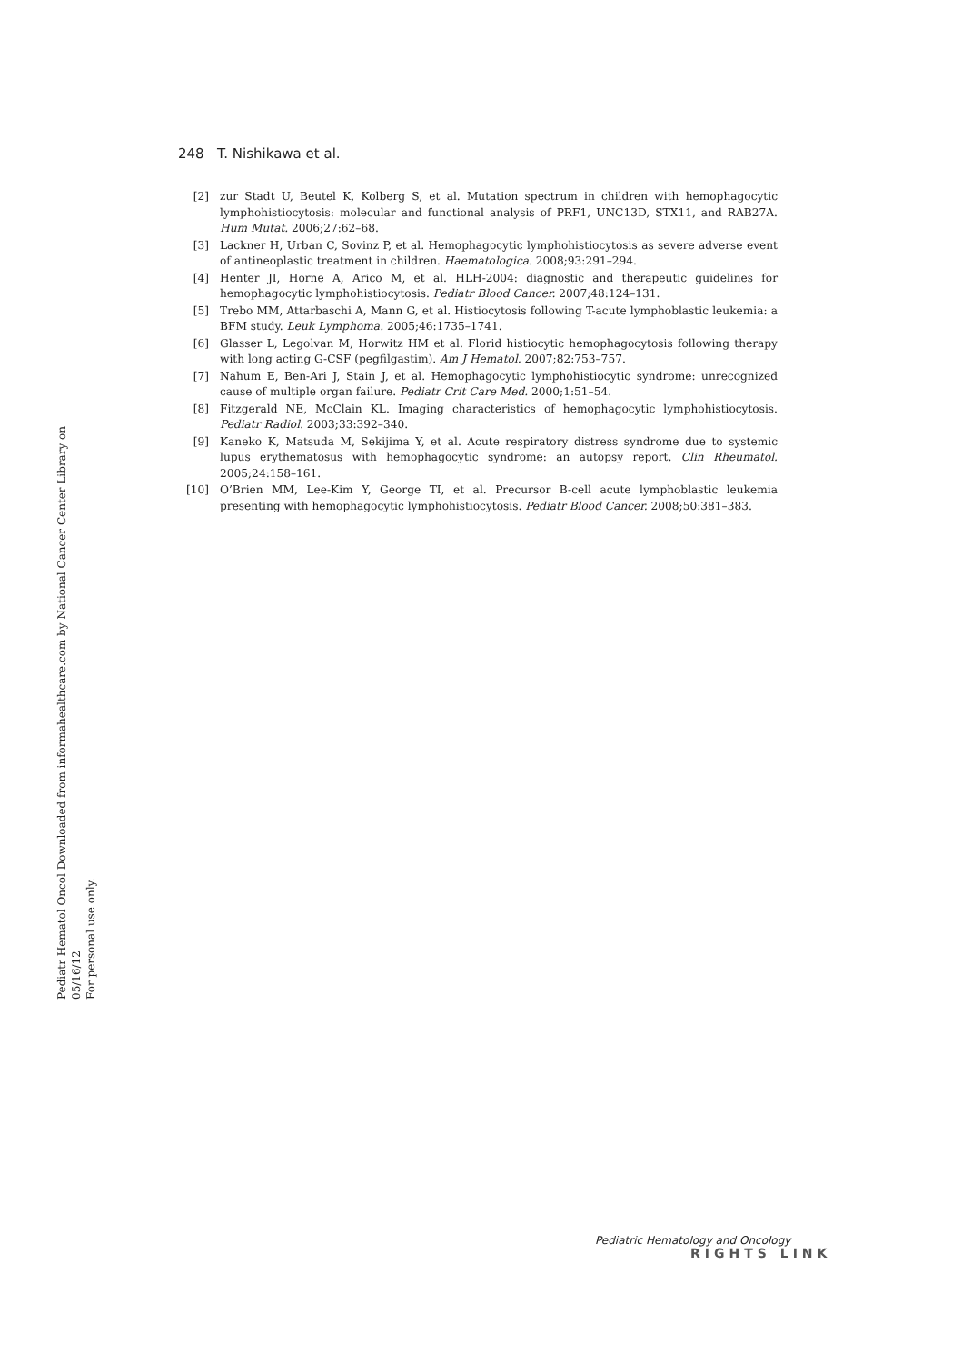248 T. Nishikawa et al.
[2] zur Stadt U, Beutel K, Kolberg S, et al. Mutation spectrum in children with hemophagocytic lymphohistiocytosis: molecular and functional analysis of PRF1, UNC13D, STX11, and RAB27A. Hum Mutat. 2006;27:62–68.
[3] Lackner H, Urban C, Sovinz P, et al. Hemophagocytic lymphohistiocytosis as severe adverse event of antineoplastic treatment in children. Haematologica. 2008;93:291–294.
[4] Henter JI, Horne A, Arico M, et al. HLH-2004: diagnostic and therapeutic guidelines for hemophagocytic lymphohistiocytosis. Pediatr Blood Cancer. 2007;48:124–131.
[5] Trebo MM, Attarbaschi A, Mann G, et al. Histiocytosis following T-acute lymphoblastic leukemia: a BFM study. Leuk Lymphoma. 2005;46:1735–1741.
[6] Glasser L, Legolvan M, Horwitz HM et al. Florid histiocytic hemophagocytosis following therapy with long acting G-CSF (pegfilgastim). Am J Hematol. 2007;82:753–757.
[7] Nahum E, Ben-Ari J, Stain J, et al. Hemophagocytic lymphohistiocytic syndrome: unrecognized cause of multiple organ failure. Pediatr Crit Care Med. 2000;1:51–54.
[8] Fitzgerald NE, McClain KL. Imaging characteristics of hemophagocytic lymphohistiocytosis. Pediatr Radiol. 2003;33:392–340.
[9] Kaneko K, Matsuda M, Sekijima Y, et al. Acute respiratory distress syndrome due to systemic lupus erythematosus with hemophagocytic syndrome: an autopsy report. Clin Rheumatol. 2005;24:158–161.
[10] O’Brien MM, Lee-Kim Y, George TI, et al. Precursor B-cell acute lymphoblastic leukemia presenting with hemophagocytic lymphohistiocytosis. Pediatr Blood Cancer. 2008;50:381–383.
Pediatr Hematol Oncol Downloaded from informahealthcare.com by National Cancer Center Library on 05/16/12
For personal use only.
Pediatric Hematology and Oncology
RIGHTS LINK